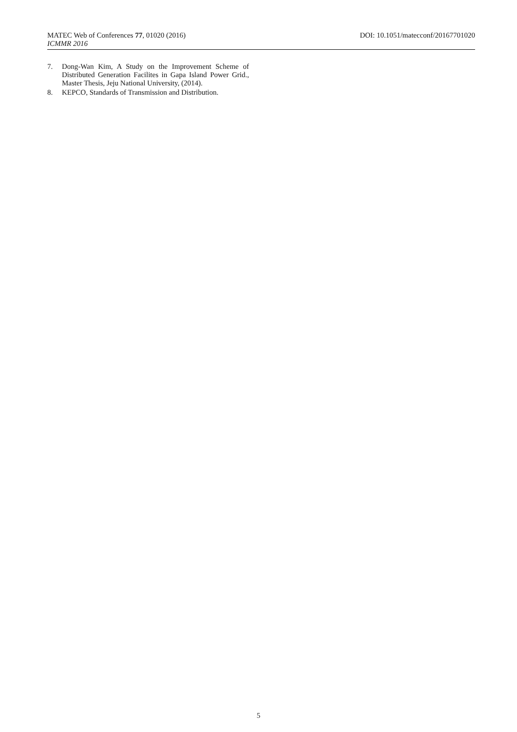MATEC Web of Conferences 77, 01020 (2016) DOI: 10.1051/matecconf/20167701020
ICMMR 2016
7. Dong-Wan Kim, A Study on the Improvement Scheme of Distributed Generation Facilites in Gapa Island Power Grid., Master Thesis, Jeju National University, (2014).
8. KEPCO, Standards of Transmission and Distribution.
5